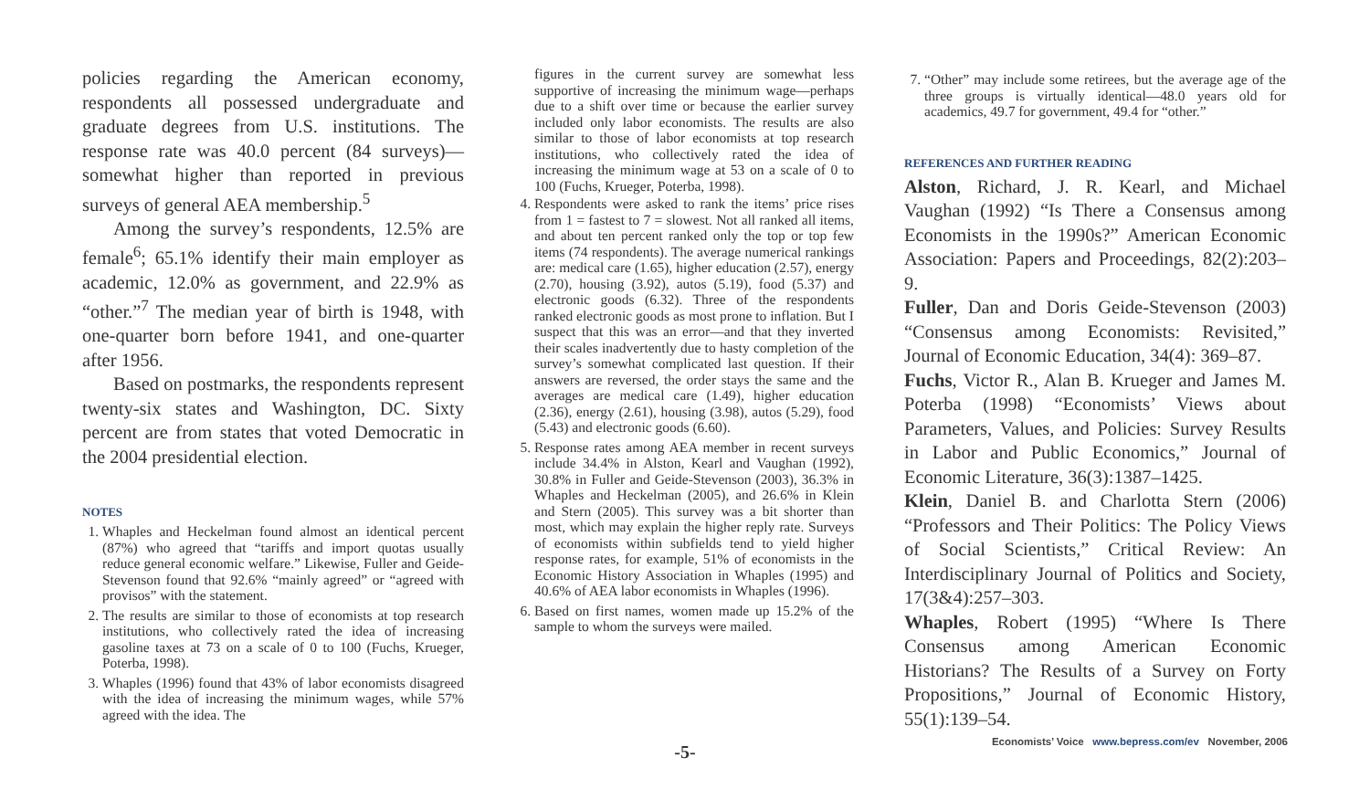policies regarding the American economy, respondents all possessed undergraduate and graduate degrees from U.S. institutions. The response rate was 40.0 percent (84 surveys)—somewhat higher than reported in previous surveys of general AEA membership.<sup>5</sup>
Among the survey’s respondents, 12.5% are female<sup>6</sup>; 65.1% identify their main employer as academic, 12.0% as government, and 22.9% as “other.”<sup>7</sup> The median year of birth is 1948, with one-quarter born before 1941, and one-quarter after 1956.
Based on postmarks, the respondents represent twenty-six states and Washington, DC. Sixty percent are from states that voted Democratic in the 2004 presidential election.
NOTES
1. Whaples and Heckelman found almost an identical percent (87%) who agreed that “tariffs and import quotas usually reduce general economic welfare.” Likewise, Fuller and Geide-Stevenson found that 92.6% “mainly agreed” or “agreed with provisos” with the statement.
2. The results are similar to those of economists at top research institutions, who collectively rated the idea of increasing gasoline taxes at 73 on a scale of 0 to 100 (Fuchs, Krueger, Poterba, 1998).
3. Whaples (1996) found that 43% of labor economists disagreed with the idea of increasing the minimum wages, while 57% agreed with the idea. The
figures in the current survey are somewhat less supportive of increasing the minimum wage—perhaps due to a shift over time or because the earlier survey included only labor economists. The results are also similar to those of labor economists at top research institutions, who collectively rated the idea of increasing the minimum wage at 53 on a scale of 0 to 100 (Fuchs, Krueger, Poterba, 1998).
4. Respondents were asked to rank the items’ price rises from 1 = fastest to 7 = slowest. Not all ranked all items, and about ten percent ranked only the top or top few items (74 respondents). The average numerical rankings are: medical care (1.65), higher education (2.57), energy (2.70), housing (3.92), autos (5.19), food (5.37) and electronic goods (6.32). Three of the respondents ranked electronic goods as most prone to inflation. But I suspect that this was an error—and that they inverted their scales inadvertently due to hasty completion of the survey’s somewhat complicated last question. If their answers are reversed, the order stays the same and the averages are medical care (1.49), higher education (2.36), energy (2.61), housing (3.98), autos (5.29), food (5.43) and electronic goods (6.60).
5. Response rates among AEA member in recent surveys include 34.4% in Alston, Kearl and Vaughan (1992), 30.8% in Fuller and Geide-Stevenson (2003), 36.3% in Whaples and Heckelman (2005), and 26.6% in Klein and Stern (2005). This survey was a bit shorter than most, which may explain the higher reply rate. Surveys of economists within subfields tend to yield higher response rates, for example, 51% of economists in the Economic History Association in Whaples (1995) and 40.6% of AEA labor economists in Whaples (1996).
6. Based on first names, women made up 15.2% of the sample to whom the surveys were mailed.
7. “Other” may include some retirees, but the average age of the three groups is virtually identical—48.0 years old for academics, 49.7 for government, 49.4 for “other.”
REFERENCES AND FURTHER READING
Alston, Richard, J. R. Kearl, and Michael Vaughan (1992) “Is There a Consensus among Economists in the 1990s?” American Economic Association: Papers and Proceedings, 82(2):203–9.
Fuller, Dan and Doris Geide-Stevenson (2003) “Consensus among Economists: Revisited,” Journal of Economic Education, 34(4): 369–87.
Fuchs, Victor R., Alan B. Krueger and James M. Poterba (1998) “Economists’ Views about Parameters, Values, and Policies: Survey Results in Labor and Public Economics,” Journal of Economic Literature, 36(3):1387–1425.
Klein, Daniel B. and Charlotta Stern (2006) “Professors and Their Politics: The Policy Views of Social Scientists,” Critical Review: An Interdisciplinary Journal of Politics and Society, 17(3&4):257–303.
Whaples, Robert (1995) “Where Is There Consensus among American Economic Historians? The Results of a Survey on Forty Propositions,” Journal of Economic History, 55(1):139–54.
Economists’ Voice www.bepress.com/ev November, 2006
-5-